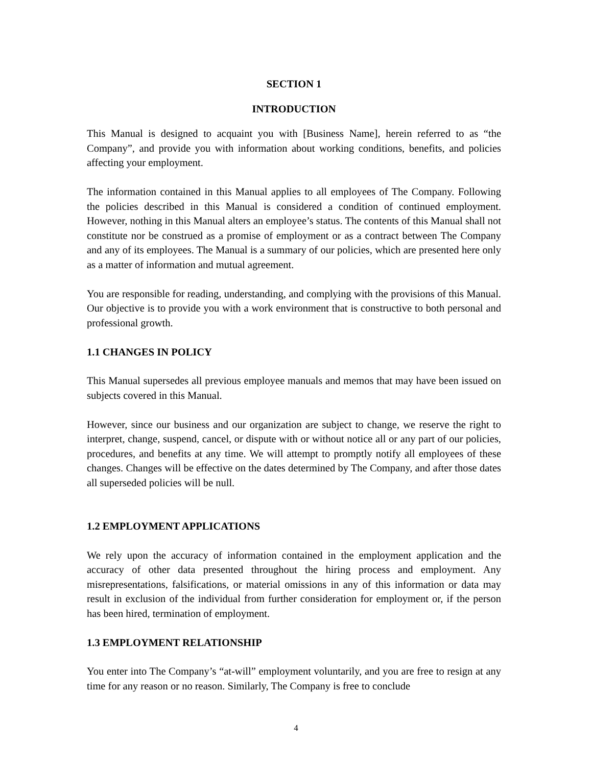SECTION 1
INTRODUCTION
This Manual is designed to acquaint you with [Business Name], herein referred to as “the Company”, and provide you with information about working conditions, benefits, and policies affecting your employment.
The information contained in this Manual applies to all employees of The Company. Following the policies described in this Manual is considered a condition of continued employment. However, nothing in this Manual alters an employee’s status. The contents of this Manual shall not constitute nor be construed as a promise of employment or as a contract between The Company and any of its employees. The Manual is a summary of our policies, which are presented here only as a matter of information and mutual agreement.
You are responsible for reading, understanding, and complying with the provisions of this Manual. Our objective is to provide you with a work environment that is constructive to both personal and professional growth.
1.1 CHANGES IN POLICY
This Manual supersedes all previous employee manuals and memos that may have been issued on subjects covered in this Manual.
However, since our business and our organization are subject to change, we reserve the right to interpret, change, suspend, cancel, or dispute with or without notice all or any part of our policies, procedures, and benefits at any time. We will attempt to promptly notify all employees of these changes. Changes will be effective on the dates determined by The Company, and after those dates all superseded policies will be null.
1.2 EMPLOYMENT APPLICATIONS
We rely upon the accuracy of information contained in the employment application and the accuracy of other data presented throughout the hiring process and employment. Any misrepresentations, falsifications, or material omissions in any of this information or data may result in exclusion of the individual from further consideration for employment or, if the person has been hired, termination of employment.
1.3 EMPLOYMENT RELATIONSHIP
You enter into The Company’s “at-will” employment voluntarily, and you are free to resign at any time for any reason or no reason. Similarly, The Company is free to conclude
4